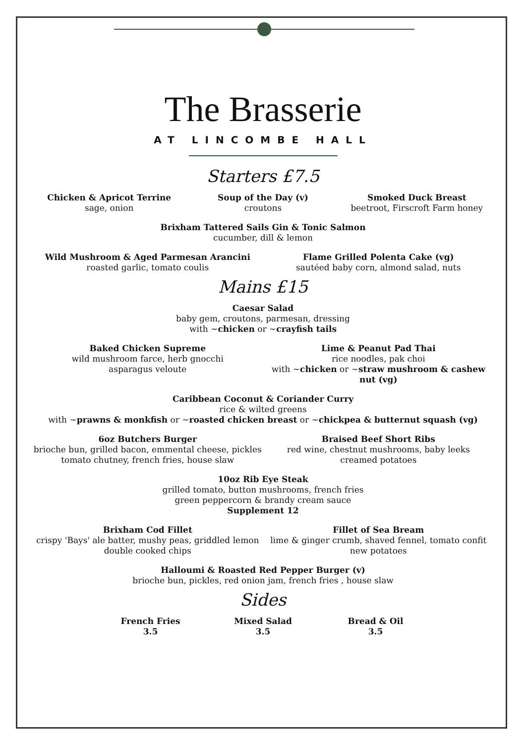The Brasserie
AT LINCOMBE HALL
Starters £7.5
Chicken & Apricot Terrine
sage, onion
Soup of the Day (v)
croutons
Smoked Duck Breast
beetroot, Firscroft Farm honey
Brixham Tattered Sails Gin & Tonic Salmon
cucumber, dill & lemon
Wild Mushroom & Aged Parmesan Arancini
roasted garlic, tomato coulis
Flame Grilled Polenta Cake (vg)
sautéed baby corn, almond salad, nuts
Mains £15
Caesar Salad
baby gem, croutons, parmesan, dressing
with ~chicken or ~crayfish tails
Baked Chicken Supreme
wild mushroom farce, herb gnocchi
asparagus veloute
Lime & Peanut Pad Thai
rice noodles, pak choi
with ~chicken or ~straw mushroom & cashew nut (vg)
Caribbean Coconut & Coriander Curry
rice & wilted greens
with ~prawns & monkfish or ~roasted chicken breast or ~chickpea & butternut squash (vg)
6oz Butchers Burger
brioche bun, grilled bacon, emmental cheese, pickles
tomato chutney, french fries, house slaw
Braised Beef Short Ribs
red wine, chestnut mushrooms, baby leeks
creamed potatoes
10oz Rib Eye Steak
grilled tomato, button mushrooms, french fries
green peppercorn & brandy cream sauce
Supplement 12
Brixham Cod Fillet
crispy 'Bays' ale batter, mushy peas, griddled lemon
double cooked chips
Fillet of Sea Bream
lime & ginger crumb, shaved fennel, tomato confit
new potatoes
Halloumi & Roasted Red Pepper Burger (v)
brioche bun, pickles, red onion jam, french fries , house slaw
Sides
French Fries
3.5
Mixed Salad
3.5
Bread & Oil
3.5